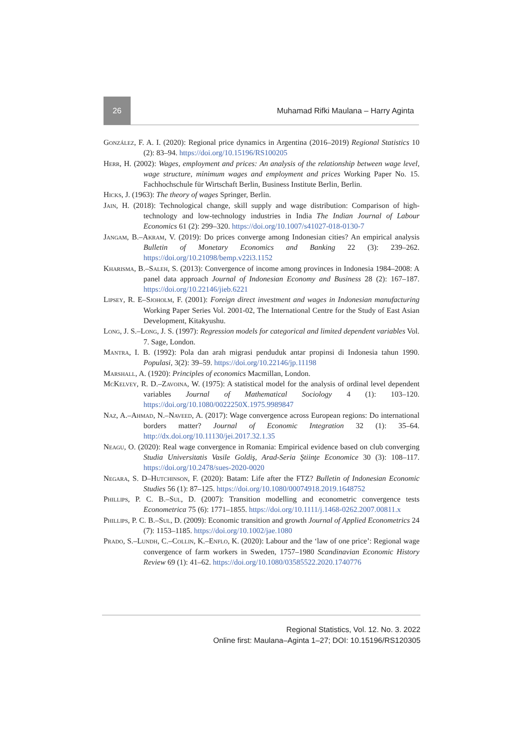26
Muhamad Rifki Maulana – Harry Aginta
González, F. A. I. (2020): Regional price dynamics in Argentina (2016–2019) Regional Statistics 10 (2): 83–94. https://doi.org/10.15196/RS100205
Herr, H. (2002): Wages, employment and prices: An analysis of the relationship between wage level, wage structure, minimum wages and employment and prices Working Paper No. 15. Fachhochschule für Wirtschaft Berlin, Business Institute Berlin, Berlin.
Hicks, J. (1963): The theory of wages Springer, Berlin.
Jain, H. (2018): Technological change, skill supply and wage distribution: Comparison of high-technology and low-technology industries in India The Indian Journal of Labour Economics 61 (2): 299–320. https://doi.org/10.1007/s41027-018-0130-7
Jangam, B.–Akram, V. (2019): Do prices converge among Indonesian cities? An empirical analysis Bulletin of Monetary Economics and Banking 22 (3): 239–262. https://doi.org/10.21098/bemp.v22i3.1152
Kharisma, B.–Saleh, S. (2013): Convergence of income among provinces in Indonesia 1984–2008: A panel data approach Journal of Indonesian Economy and Business 28 (2): 167–187. https://doi.org/10.22146/jieb.6221
Lipsey, R. E–Sjoholm, F. (2001): Foreign direct investment and wages in Indonesian manufacturing Working Paper Series Vol. 2001-02, The International Centre for the Study of East Asian Development, Kitakyushu.
Long, J. S.–Long, J. S. (1997): Regression models for categorical and limited dependent variables Vol. 7. Sage, London.
Mantra, I. B. (1992): Pola dan arah migrasi penduduk antar propinsi di Indonesia tahun 1990. Populasi, 3(2): 39–59. https://doi.org/10.22146/jp.11198
Marshall, A. (1920): Principles of economics Macmillan, London.
McKelvey, R. D.–Zavoina, W. (1975): A statistical model for the analysis of ordinal level dependent variables Journal of Mathematical Sociology 4 (1): 103–120. https://doi.org/10.1080/0022250X.1975.9989847
Naz, A.–Ahmad, N.–Naveed, A. (2017): Wage convergence across European regions: Do international borders matter? Journal of Economic Integration 32 (1): 35–64. http://dx.doi.org/10.11130/jei.2017.32.1.35
Neagu, O. (2020): Real wage convergence in Romania: Empirical evidence based on club converging Studia Universitatis Vasile Goldiş, Arad-Seria Ştiinţe Economice 30 (3): 108–117. https://doi.org/10.2478/sues-2020-0020
Negara, S. D–Hutchinson, F. (2020): Batam: Life after the FTZ? Bulletin of Indonesian Economic Studies 56 (1): 87–125. https://doi.org/10.1080/00074918.2019.1648752
Phillips, P. C. B.–Sul, D. (2007): Transition modelling and econometric convergence tests Econometrica 75 (6): 1771–1855. https://doi.org/10.1111/j.1468-0262.2007.00811.x
Phillips, P. C. B.–Sul, D. (2009): Economic transition and growth Journal of Applied Econometrics 24 (7): 1153–1185. https://doi.org/10.1002/jae.1080
Prado, S.–Lundh, C.–Collin, K.–Enflo, K. (2020): Labour and the ‘law of one price’: Regional wage convergence of farm workers in Sweden, 1757–1980 Scandinavian Economic History Review 69 (1): 41–62. https://doi.org/10.1080/03585522.2020.1740776
Regional Statistics, Vol. 12. No. 3. 2022
Online first: Maulana–Aginta 1–27; DOI: 10.15196/RS120305